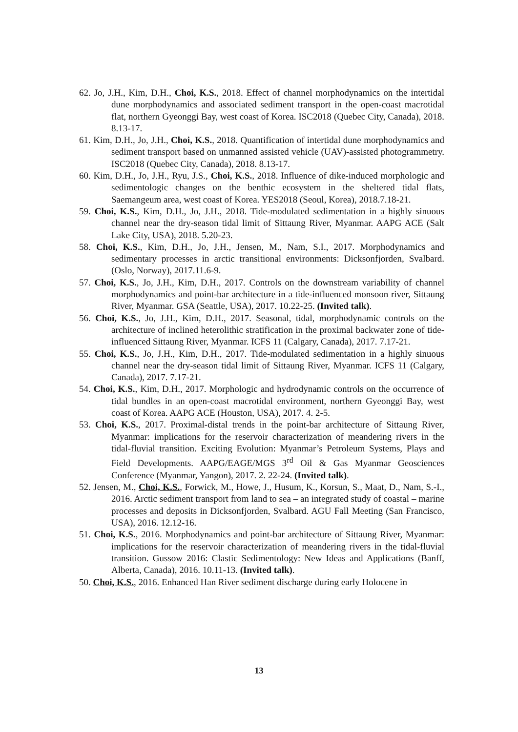62. Jo, J.H., Kim, D.H., Choi, K.S., 2018. Effect of channel morphodynamics on the intertidal dune morphodynamics and associated sediment transport in the open-coast macrotidal flat, northern Gyeonggi Bay, west coast of Korea. ISC2018 (Quebec City, Canada), 2018. 8.13-17.
61. Kim, D.H., Jo, J.H., Choi, K.S., 2018. Quantification of intertidal dune morphodynamics and sediment transport based on unmanned assisted vehicle (UAV)-assisted photogrammetry. ISC2018 (Quebec City, Canada), 2018. 8.13-17.
60. Kim, D.H., Jo, J.H., Ryu, J.S., Choi, K.S., 2018. Influence of dike-induced morphologic and sedimentologic changes on the benthic ecosystem in the sheltered tidal flats, Saemangeum area, west coast of Korea. YES2018 (Seoul, Korea), 2018.7.18-21.
59. Choi, K.S., Kim, D.H., Jo, J.H., 2018. Tide-modulated sedimentation in a highly sinuous channel near the dry-season tidal limit of Sittaung River, Myanmar. AAPG ACE (Salt Lake City, USA), 2018. 5.20-23.
58. Choi, K.S., Kim, D.H., Jo, J.H., Jensen, M., Nam, S.I., 2017. Morphodynamics and sedimentary processes in arctic transitional environments: Dicksonfjorden, Svalbard. (Oslo, Norway), 2017.11.6-9.
57. Choi, K.S., Jo, J.H., Kim, D.H., 2017. Controls on the downstream variability of channel morphodynamics and point-bar architecture in a tide-influenced monsoon river, Sittaung River, Myanmar. GSA (Seattle, USA), 2017. 10.22-25. (Invited talk).
56. Choi, K.S., Jo, J.H., Kim, D.H., 2017. Seasonal, tidal, morphodynamic controls on the architecture of inclined heterolithic stratification in the proximal backwater zone of tide-influenced Sittaung River, Myanmar. ICFS 11 (Calgary, Canada), 2017. 7.17-21.
55. Choi, K.S., Jo, J.H., Kim, D.H., 2017. Tide-modulated sedimentation in a highly sinuous channel near the dry-season tidal limit of Sittaung River, Myanmar. ICFS 11 (Calgary, Canada), 2017. 7.17-21.
54. Choi, K.S., Kim, D.H., 2017. Morphologic and hydrodynamic controls on the occurrence of tidal bundles in an open-coast macrotidal environment, northern Gyeonggi Bay, west coast of Korea. AAPG ACE (Houston, USA), 2017. 4. 2-5.
53. Choi, K.S., 2017. Proximal-distal trends in the point-bar architecture of Sittaung River, Myanmar: implications for the reservoir characterization of meandering rivers in the tidal-fluvial transition. Exciting Evolution: Myanmar’s Petroleum Systems, Plays and Field Developments. AAPG/EAGE/MGS 3<sup>rd</sup> Oil & Gas Myanmar Geosciences Conference (Myanmar, Yangon), 2017. 2. 22-24. (Invited talk).
52. Jensen, M., Choi, K.S., Forwick, M., Howe, J., Husum, K., Korsun, S., Maat, D., Nam, S.-I., 2016. Arctic sediment transport from land to sea – an integrated study of coastal – marine processes and deposits in Dicksonfjorden, Svalbard. AGU Fall Meeting (San Francisco, USA), 2016. 12.12-16.
51. Choi, K.S., 2016. Morphodynamics and point-bar architecture of Sittaung River, Myanmar: implications for the reservoir characterization of meandering rivers in the tidal-fluvial transition. Gussow 2016: Clastic Sedimentology: New Ideas and Applications (Banff, Alberta, Canada), 2016. 10.11-13. (Invited talk).
50. Choi, K.S., 2016. Enhanced Han River sediment discharge during early Holocene in
13